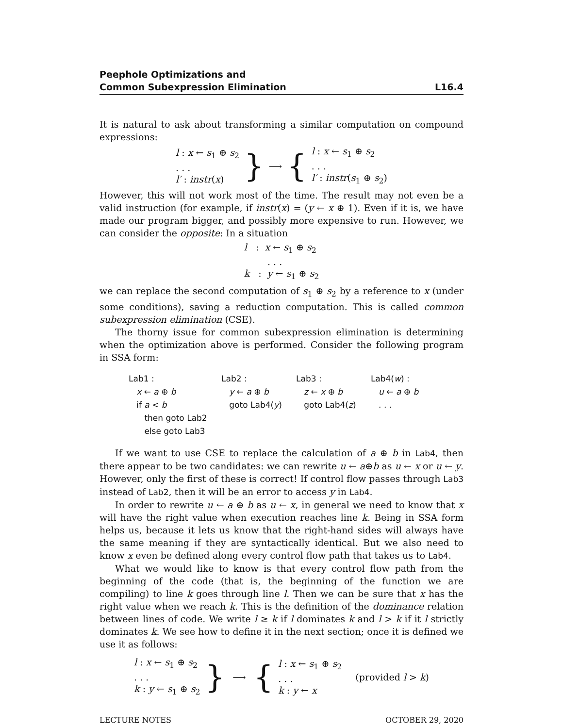Peephole Optimizations and
Common Subexpression Elimination
L16.4
It is natural to ask about transforming a similar computation on compound expressions:
l : x ← s<sub>1</sub> ⊕ s<sub>2</sub>
. . .
l′ : instr(x)
} ⟶ {
l : x ← s<sub>1</sub> ⊕ s<sub>2</sub>
. . .
l′ : instr(s<sub>1</sub> ⊕ s<sub>2</sub>)
However, this will not work most of the time. The result may not even be a valid instruction (for example, if instr(x) = (y ← x ⊕ 1). Even if it is, we have made our program bigger, and possibly more expensive to run. However, we can consider the opposite: In a situation
l : x ← s<sub>1</sub> ⊕ s<sub>2</sub>
. . .
k : y ← s<sub>1</sub> ⊕ s<sub>2</sub>
we can replace the second computation of s<sub>1</sub> ⊕ s<sub>2</sub> by a reference to x (under some conditions), saving a reduction computation. This is called common subexpression elimination (CSE).
The thorny issue for common subexpression elimination is determining when the optimization above is performed. Consider the following program in SSA form:
Lab1 :
x ← a ⊕ b
if a < b
then goto Lab2
else goto Lab3
Lab2 :
y ← a ⊕ b
goto Lab4(y)
Lab3 :
z ← x ⊕ b
goto Lab4(z)
Lab4(w) :
u ← a ⊕ b
. . .
If we want to use CSE to replace the calculation of a ⊕ b in Lab4, then there appear to be two candidates: we can rewrite u ← a⊕b as u ← x or u ← y. However, only the first of these is correct! If control flow passes through Lab3 instead of Lab2, then it will be an error to access y in Lab4.
In order to rewrite u ← a ⊕ b as u ← x, in general we need to know that x will have the right value when execution reaches line k. Being in SSA form helps us, because it lets us know that the right-hand sides will always have the same meaning if they are syntactically identical. But we also need to know x even be defined along every control flow path that takes us to Lab4.
What we would like to know is that every control flow path from the beginning of the code (that is, the beginning of the function we are compiling) to line k goes through line l. Then we can be sure that x has the right value when we reach k. This is the definition of the dominance relation between lines of code. We write l ≥ k if l dominates k and l > k if it l strictly dominates k. We see how to define it in the next section; once it is defined we use it as follows:
l : x ← s<sub>1</sub> ⊕ s<sub>2</sub>
. . .
k : y ← s<sub>1</sub> ⊕ s<sub>2</sub>
} ⟶ {
l : x ← s<sub>1</sub> ⊕ s<sub>2</sub>
. . .
k : y ← x
(provided l > k)
LECTURE NOTES OCTOBER 29, 2020